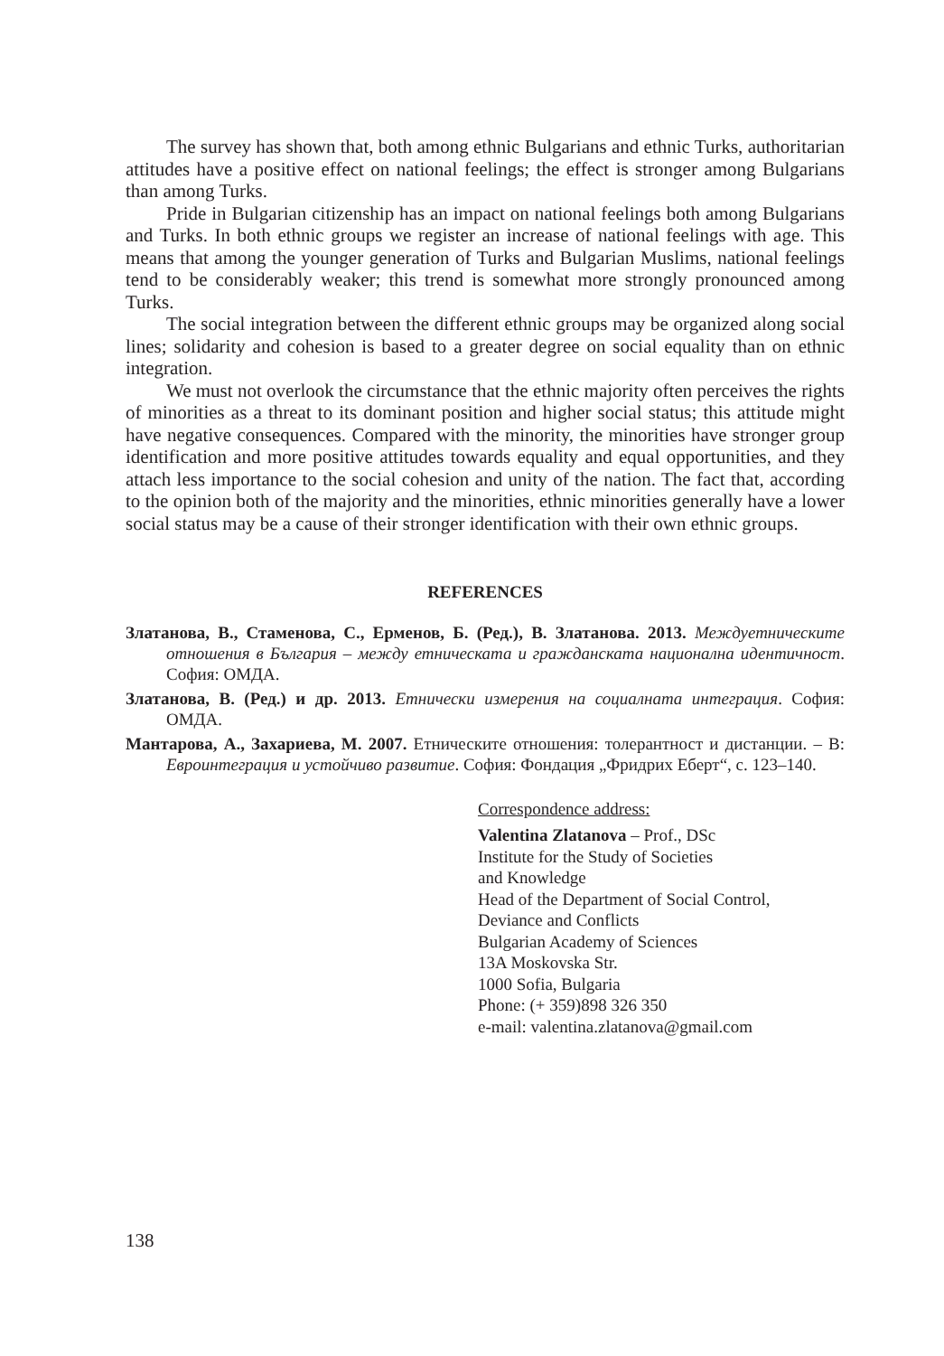The survey has shown that, both among ethnic Bulgarians and ethnic Turks, authoritarian attitudes have a positive effect on national feelings; the effect is stronger among Bulgarians than among Turks.
Pride in Bulgarian citizenship has an impact on national feelings both among Bulgarians and Turks. In both ethnic groups we register an increase of national feelings with age. This means that among the younger generation of Turks and Bulgarian Muslims, national feelings tend to be considerably weaker; this trend is somewhat more strongly pronounced among Turks.
The social integration between the different ethnic groups may be organized along social lines; solidarity and cohesion is based to a greater degree on social equality than on ethnic integration.
We must not overlook the circumstance that the ethnic majority often perceives the rights of minorities as a threat to its dominant position and higher social status; this attitude might have negative consequences. Compared with the minority, the minorities have stronger group identification and more positive attitudes towards equality and equal opportunities, and they attach less importance to the social cohesion and unity of the nation. The fact that, according to the opinion both of the majority and the minorities, ethnic minorities generally have a lower social status may be a cause of their stronger identification with their own ethnic groups.
REFERENCES
Златанова, В., Стаменова, С., Ерменов, Б. (Ред.), В. Златанова. 2013. Междуетническите отношения в България – между етническата и гражданската национална идентичност. София: ОМДА.
Златанова, В. (Ред.) и др. 2013. Етнически измерения на социалната интеграция. София: ОМДА.
Мантарова, А., Захариева, М. 2007. Етническите отношения: толерантност и дистанции. – В: Евроинтеграция и устойчиво развитие. София: Фондация „Фридрих Еберт“, с. 123–140.
Correspondence address:
Valentina Zlatanova – Prof., DSc
Institute for the Study of Societies
and Knowledge
Head of the Department of Social Control,
Deviance and Conflicts
Bulgarian Academy of Sciences
13A Moskovska Str.
1000 Sofia, Bulgaria
Phone: (+ 359)898 326 350
e-mail: valentina.zlatanova@gmail.com
138